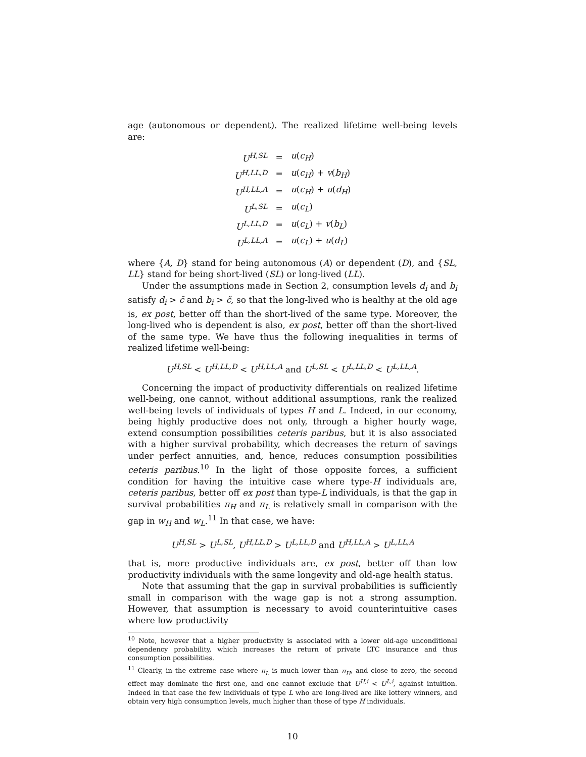age (autonomous or dependent). The realized lifetime well-being levels are:
| U<sup>H,SL</sup> | = | u ( c<sub>H</sub> ) |
| U<sup>H,LL,D</sup> | = | u ( c<sub>H</sub> ) + v ( b<sub>H</sub> ) |
| U<sup>H,LL,A</sup> | = | u ( c<sub>H</sub> ) + u ( d<sub>H</sub> ) |
| U<sup>L,SL</sup> | = | u ( c<sub>L</sub> ) |
| U<sup>L,LL,D</sup> | = | u ( c<sub>L</sub> ) + v ( b<sub>L</sub> ) |
| U<sup>L,LL,A</sup> | = | u ( c<sub>L</sub> ) + u ( d<sub>L</sub> ) |
where {A, D} stand for being autonomous (A) or dependent (D), and {SL, LL} stand for being short-lived (SL) or long-lived (LL).
Under the assumptions made in Section 2, consumption levels d<sub>i</sub> and b<sub>i</sub> satisfy d<sub>i</sub> > c̄ and b<sub>i</sub> > c̃, so that the long-lived who is healthy at the old age is, ex post, better off than the short-lived of the same type. Moreover, the long-lived who is dependent is also, ex post, better off than the short-lived of the same type. We have thus the following inequalities in terms of realized lifetime well-being:
U<sup>H,SL</sup> < U<sup>H,LL,D</sup> < U<sup>H,LL,A</sup> and U<sup>L,SL</sup> < U<sup>L,LL,D</sup> < U<sup>L,LL,A</sup>.
Concerning the impact of productivity differentials on realized lifetime well-being, one cannot, without additional assumptions, rank the realized well-being levels of individuals of types H and L. Indeed, in our economy, being highly productive does not only, through a higher hourly wage, extend consumption possibilities ceteris paribus, but it is also associated with a higher survival probability, which decreases the return of savings under perfect annuities, and, hence, reduces consumption possibilities ceteris paribus.<sup>10</sup> In the light of those opposite forces, a sufficient condition for having the intuitive case where type-H individuals are, ceteris paribus, better off ex post than type-L individuals, is that the gap in survival probabilities π<sub>H</sub> and π<sub>L</sub> is relatively small in comparison with the gap in w<sub>H</sub> and w<sub>L</sub>.<sup>11</sup> In that case, we have:
U<sup>H,SL</sup> > U<sup>L,SL</sup>, U<sup>H,LL,D</sup> > U<sup>L,LL,D</sup> and U<sup>H,LL,A</sup> > U<sup>L,LL,A</sup>
that is, more productive individuals are, ex post, better off than low productivity individuals with the same longevity and old-age health status.
Note that assuming that the gap in survival probabilities is sufficiently small in comparison with the wage gap is not a strong assumption. However, that assumption is necessary to avoid counterintuitive cases where low productivity
<sup>10</sup> Note, however that a higher productivity is associated with a lower old-age unconditional dependency probability, which increases the return of private LTC insurance and thus consumption possibilities.
<sup>11</sup> Clearly, in the extreme case where π<sub>L</sub> is much lower than π<sub>H</sub>, and close to zero, the second effect may dominate the first one, and one cannot exclude that U<sup>H,i</sup> < U<sup>L,i</sup>, against intuition. Indeed in that case the few individuals of type L who are long-lived are like lottery winners, and obtain very high consumption levels, much higher than those of type H individuals.
10